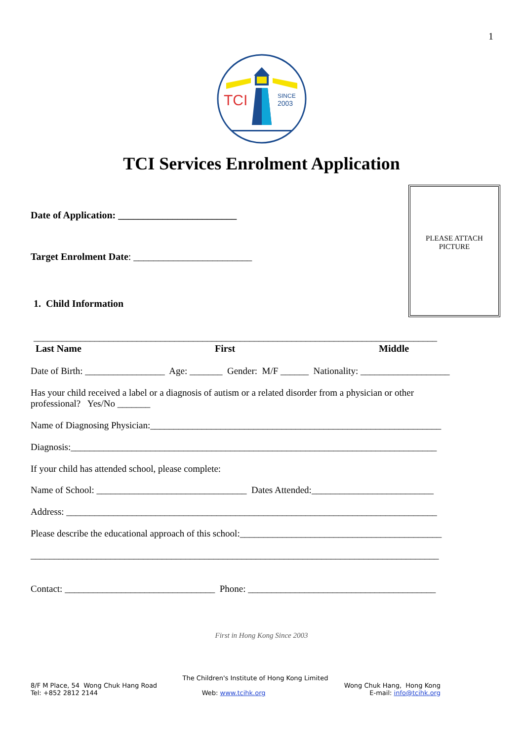1
TCI
SINCE
2003
TCI Services Enrolment Application
PLEASE ATTACH
PICTURE
Date of Application: ________________________
Target Enrolment Date: ________________________
1. Child Information
______________________________________________________________________________________
Last Name First Middle
Date of Birth: _________________ Age: _______ Gender: M/F ______ Nationality: ___________________
Has your child received a label or a diagnosis of autism or a related disorder from a physician or other professional? Yes/No _______
Name of Diagnosing Physician:______________________________________________________________
Diagnosis:______________________________________________________________________________
If your child has attended school, please complete:
Name of School: ________________________________ Dates Attended:__________________________
Address: _______________________________________________________________________________
Please describe the educational approach of this school:___________________________________________
_______________________________________________________________________________________
Contact: ________________________________ Phone: ________________________________________
First in Hong Kong Since 2003
The Children's Institute of Hong Kong Limited
8/F M Place, 54 Wong Chuk Hang Road Wong Chuk Hang, Hong Kong
Tel: +852 2812 2144 Web: www.tcihk.org E-mail: info@tcihk.org